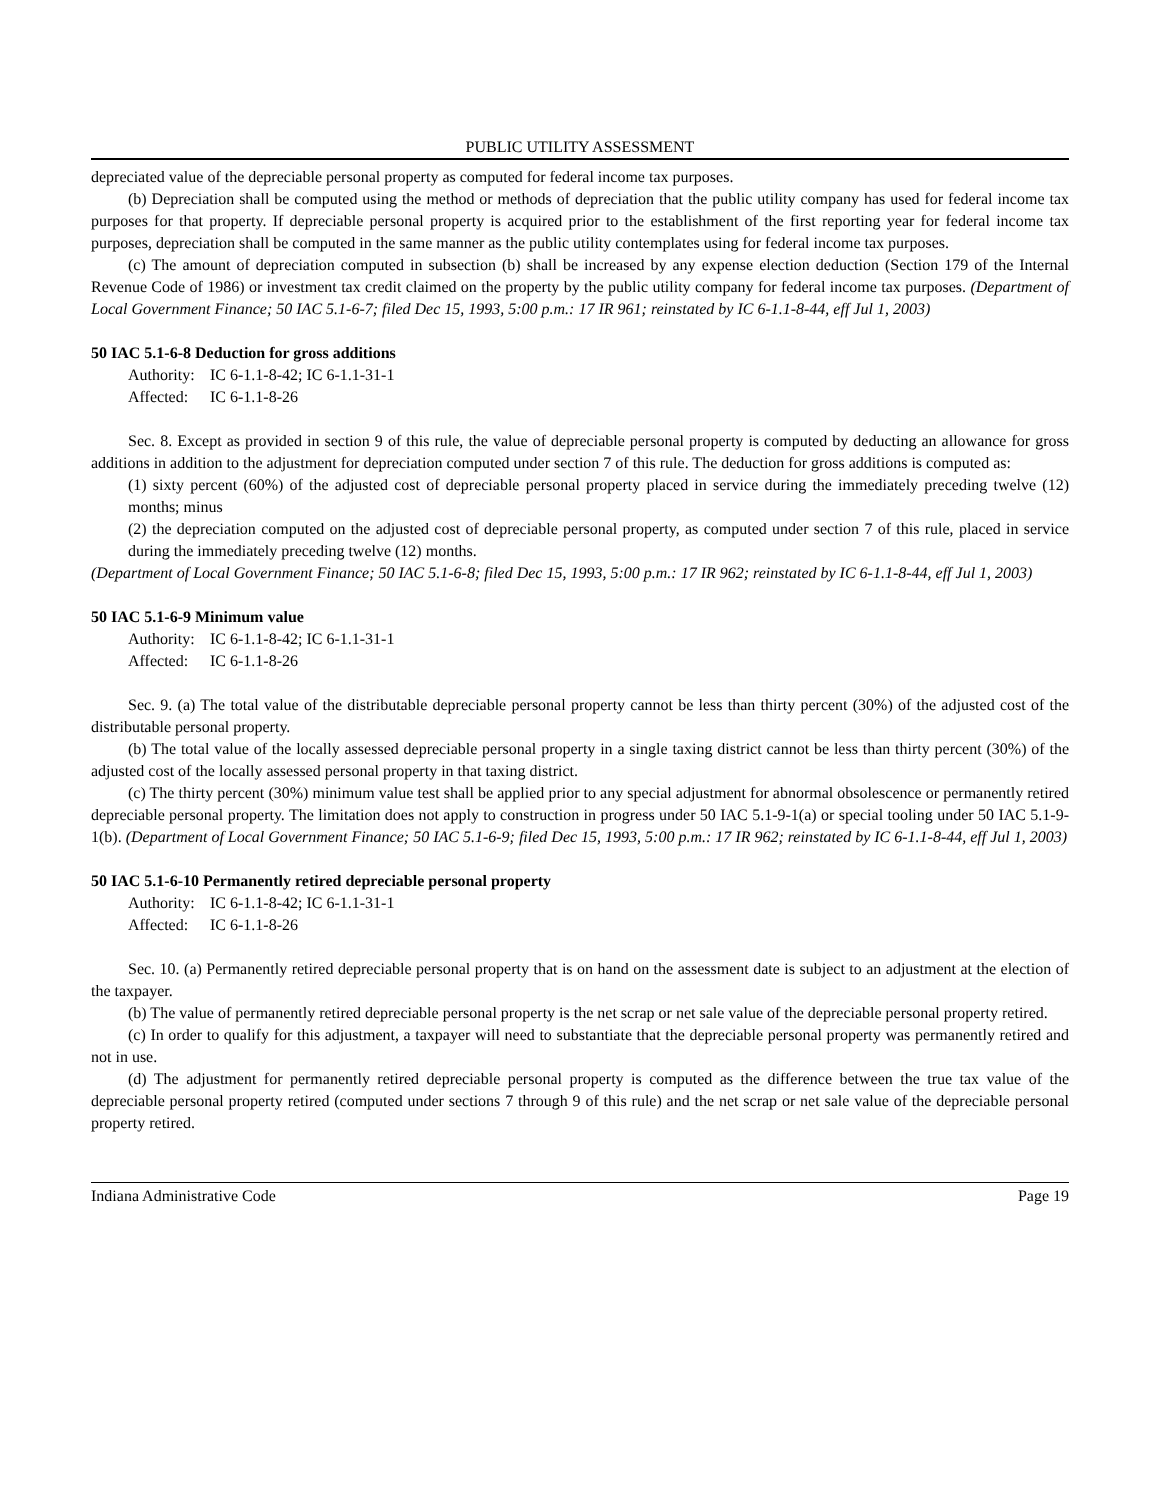PUBLIC UTILITY ASSESSMENT
depreciated value of the depreciable personal property as computed for federal income tax purposes.
(b) Depreciation shall be computed using the method or methods of depreciation that the public utility company has used for federal income tax purposes for that property. If depreciable personal property is acquired prior to the establishment of the first reporting year for federal income tax purposes, depreciation shall be computed in the same manner as the public utility contemplates using for federal income tax purposes.
(c) The amount of depreciation computed in subsection (b) shall be increased by any expense election deduction (Section 179 of the Internal Revenue Code of 1986) or investment tax credit claimed on the property by the public utility company for federal income tax purposes. (Department of Local Government Finance; 50 IAC 5.1-6-7; filed Dec 15, 1993, 5:00 p.m.: 17 IR 961; reinstated by IC 6-1.1-8-44, eff Jul 1, 2003)
50 IAC 5.1-6-8 Deduction for gross additions
Authority: IC 6-1.1-8-42; IC 6-1.1-31-1
Affected: IC 6-1.1-8-26
Sec. 8. Except as provided in section 9 of this rule, the value of depreciable personal property is computed by deducting an allowance for gross additions in addition to the adjustment for depreciation computed under section 7 of this rule. The deduction for gross additions is computed as:
(1) sixty percent (60%) of the adjusted cost of depreciable personal property placed in service during the immediately preceding twelve (12) months; minus
(2) the depreciation computed on the adjusted cost of depreciable personal property, as computed under section 7 of this rule, placed in service during the immediately preceding twelve (12) months.
(Department of Local Government Finance; 50 IAC 5.1-6-8; filed Dec 15, 1993, 5:00 p.m.: 17 IR 962; reinstated by IC 6-1.1-8-44, eff Jul 1, 2003)
50 IAC 5.1-6-9 Minimum value
Authority: IC 6-1.1-8-42; IC 6-1.1-31-1
Affected: IC 6-1.1-8-26
Sec. 9. (a) The total value of the distributable depreciable personal property cannot be less than thirty percent (30%) of the adjusted cost of the distributable personal property.
(b) The total value of the locally assessed depreciable personal property in a single taxing district cannot be less than thirty percent (30%) of the adjusted cost of the locally assessed personal property in that taxing district.
(c) The thirty percent (30%) minimum value test shall be applied prior to any special adjustment for abnormal obsolescence or permanently retired depreciable personal property. The limitation does not apply to construction in progress under 50 IAC 5.1-9-1(a) or special tooling under 50 IAC 5.1-9-1(b). (Department of Local Government Finance; 50 IAC 5.1-6-9; filed Dec 15, 1993, 5:00 p.m.: 17 IR 962; reinstated by IC 6-1.1-8-44, eff Jul 1, 2003)
50 IAC 5.1-6-10 Permanently retired depreciable personal property
Authority: IC 6-1.1-8-42; IC 6-1.1-31-1
Affected: IC 6-1.1-8-26
Sec. 10. (a) Permanently retired depreciable personal property that is on hand on the assessment date is subject to an adjustment at the election of the taxpayer.
(b) The value of permanently retired depreciable personal property is the net scrap or net sale value of the depreciable personal property retired.
(c) In order to qualify for this adjustment, a taxpayer will need to substantiate that the depreciable personal property was permanently retired and not in use.
(d) The adjustment for permanently retired depreciable personal property is computed as the difference between the true tax value of the depreciable personal property retired (computed under sections 7 through 9 of this rule) and the net scrap or net sale value of the depreciable personal property retired.
Indiana Administrative Code Page 19